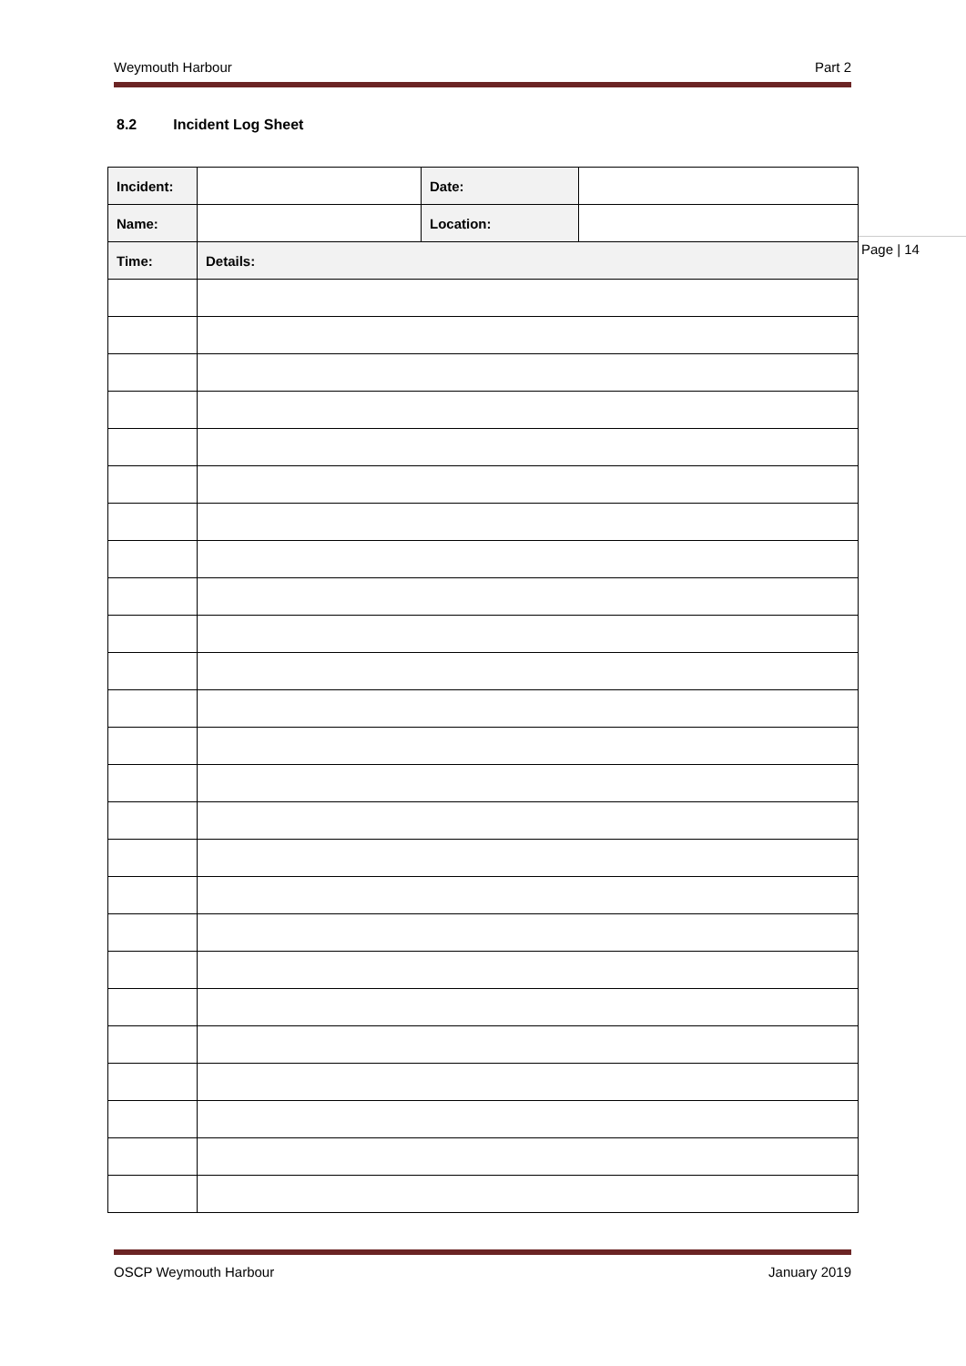Weymouth Harbour Part 2
8.2 Incident Log Sheet
| Incident: | | Date: | |
| Name: | | Location: | |
| Time: | Details: | | |
Page | 14
OSCP Weymouth Harbour January 2019